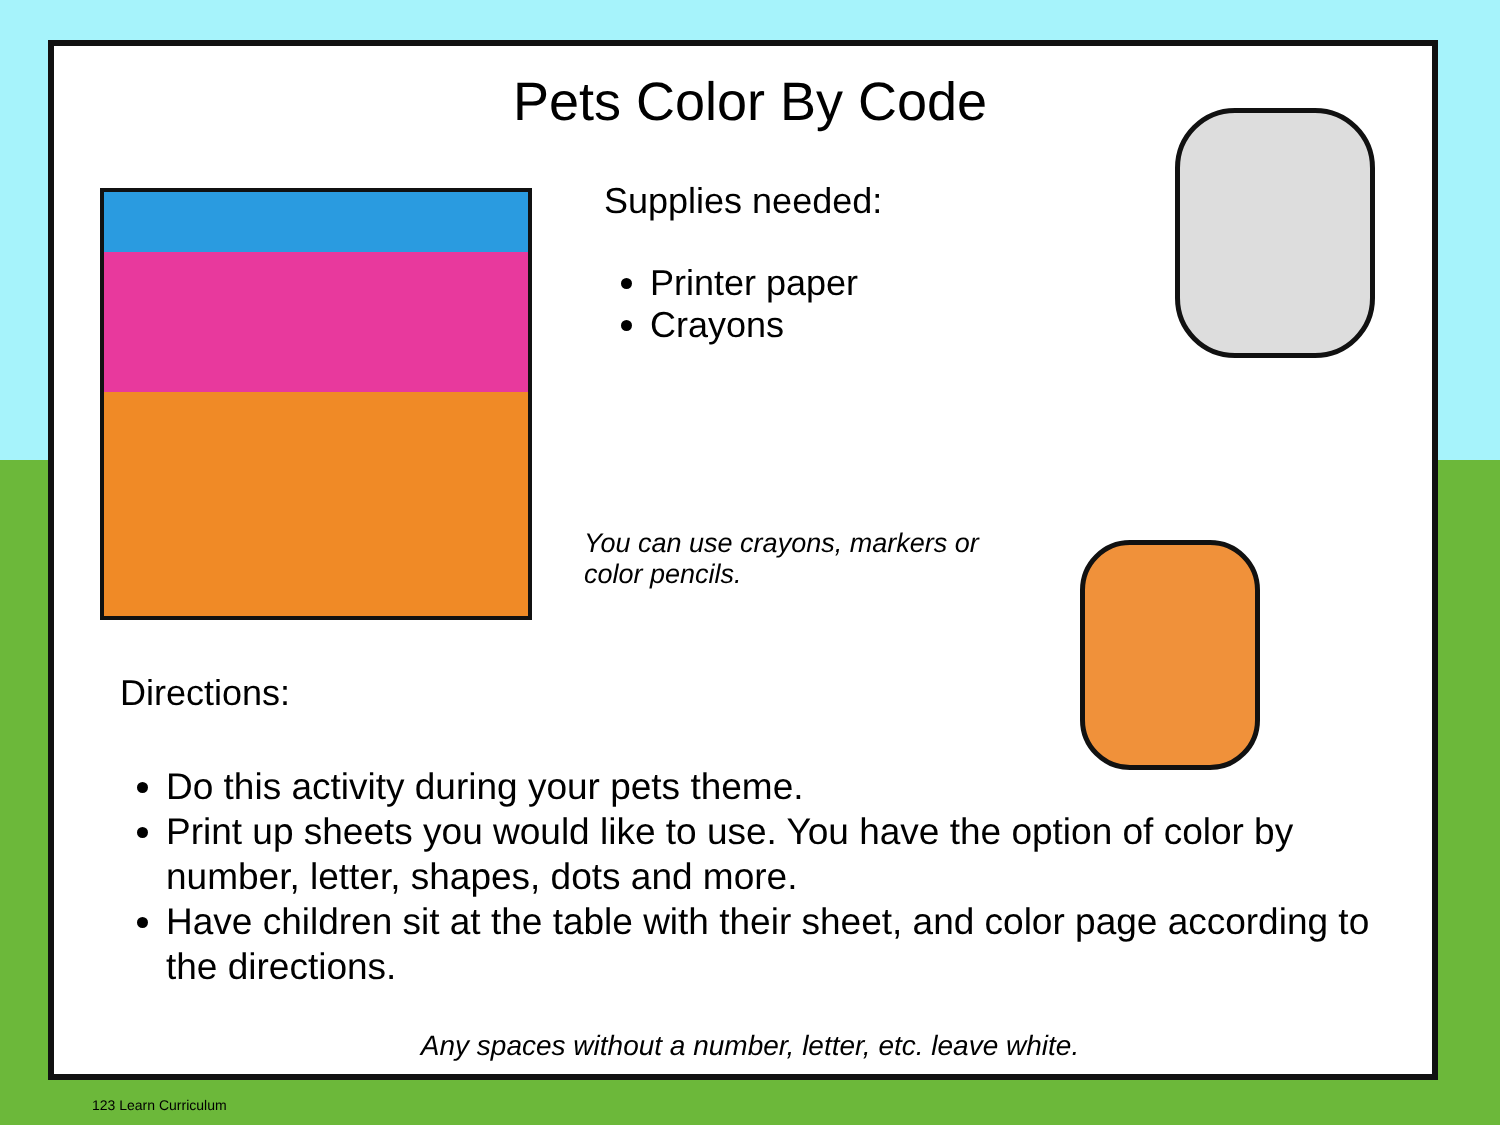Pets Color By Code
Supplies needed:
Printer paper
Crayons
You can use crayons, markers or color pencils.
Directions:
Do this activity during your pets theme.
Print up sheets you would like to use. You have the option of color by number, letter, shapes, dots and more.
Have children sit at the table with their sheet, and color page according to the directions.
Any spaces without a number, letter, etc. leave white.
123 Learn Curriculum